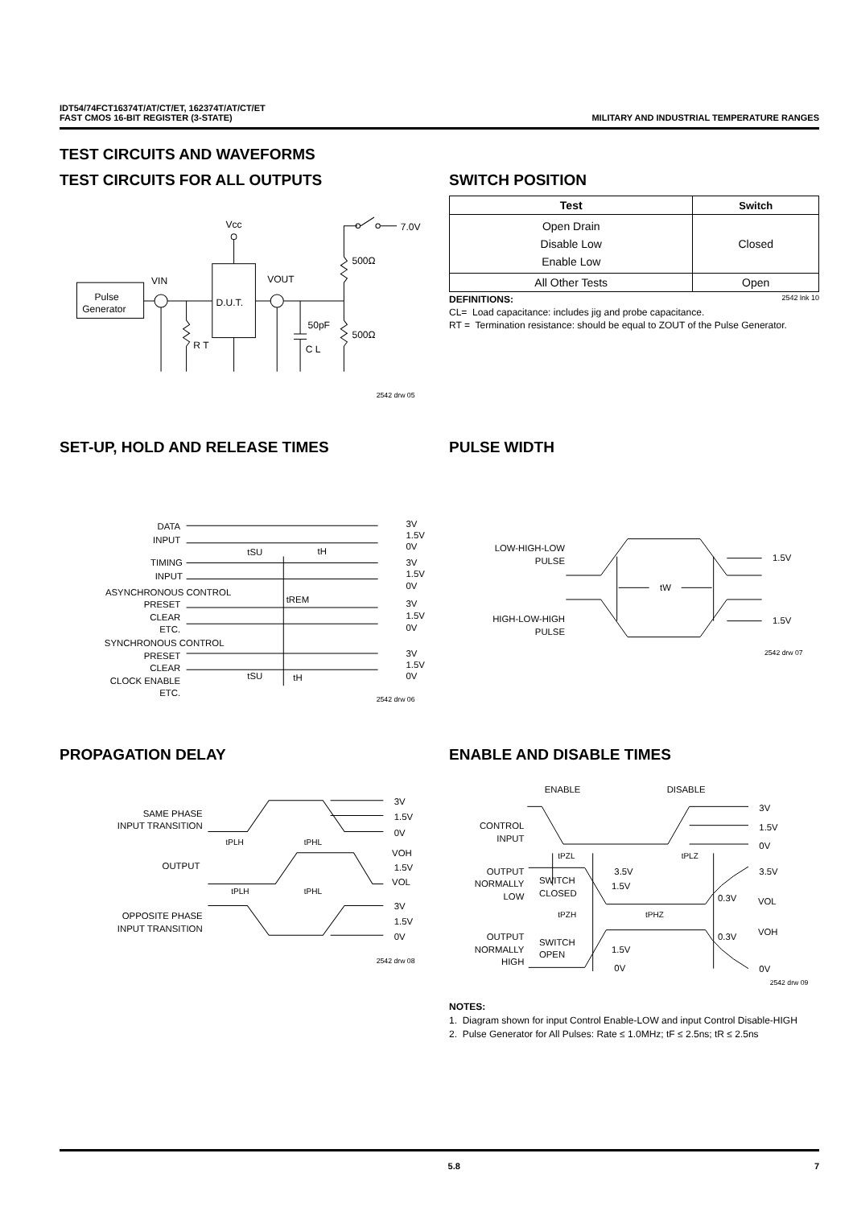IDT54/74FCT16374T/AT/CT/ET, 162374T/AT/CT/ET
FAST CMOS 16-BIT REGISTER (3-STATE)
MILITARY AND INDUSTRIAL TEMPERATURE RANGES
TEST CIRCUITS AND WAVEFORMS
TEST CIRCUITS FOR ALL OUTPUTS
Pulse
Generator
D.U.T.
Vcc
VIN
VOUT
7.0V
500Ω
500Ω
50pF
C L
R T
2542 drw 05
SWITCH POSITION
| Test | Switch |
| --- | --- |
| Open Drain Disable Low Enable Low | Closed |
| All Other Tests | Open |
DEFINITIONS: 2542 lnk 10
CL= Load capacitance: includes jig and probe capacitance.
RT = Termination resistance: should be equal to ZOUT of the Pulse Generator.
SET-UP, HOLD AND RELEASE TIMES
DATA
INPUT
TIMING
INPUT
ASYNCHRONOUS CONTROL
PRESET
CLEAR
ETC.
SYNCHRONOUS CONTROL
PRESET
CLEAR
CLOCK ENABLE
ETC.
3V
1.5V
0V
3V
1.5V
0V
3V
1.5V
0V
3V
1.5V
0V
tSU
tH
tREM
tSU
tH
2542 drw 06
PULSE WIDTH
LOW-HIGH-LOW
PULSE
HIGH-LOW-HIGH
PULSE
tW
1.5V
1.5V
2542 drw 07
PROPAGATION DELAY
SAME PHASE
INPUT TRANSITION
OUTPUT
OPPOSITE PHASE
INPUT TRANSITION
3V
1.5V
0V
VOH
1.5V
VOL
3V
1.5V
0V
tPLH
tPHL
tPLH
tPHL
2542 drw 08
ENABLE AND DISABLE TIMES
ENABLE
DISABLE
CONTROL
INPUT
OUTPUT
NORMALLY
LOW
SWITCH
CLOSED
OUTPUT
NORMALLY
HIGH
SWITCH
OPEN
3.5V
1.5V
1.5V
0V
tPZL
tPLZ
tPZH
tPHZ
0.3V
0.3V
3V
1.5V
0V
3.5V
VOL
VOH
0V
2542 drw 09
NOTES:
1. Diagram shown for input Control Enable-LOW and input Control Disable-HIGH
2. Pulse Generator for All Pulses: Rate ≤ 1.0MHz; tF ≤ 2.5ns; tR ≤ 2.5ns
5.8 7